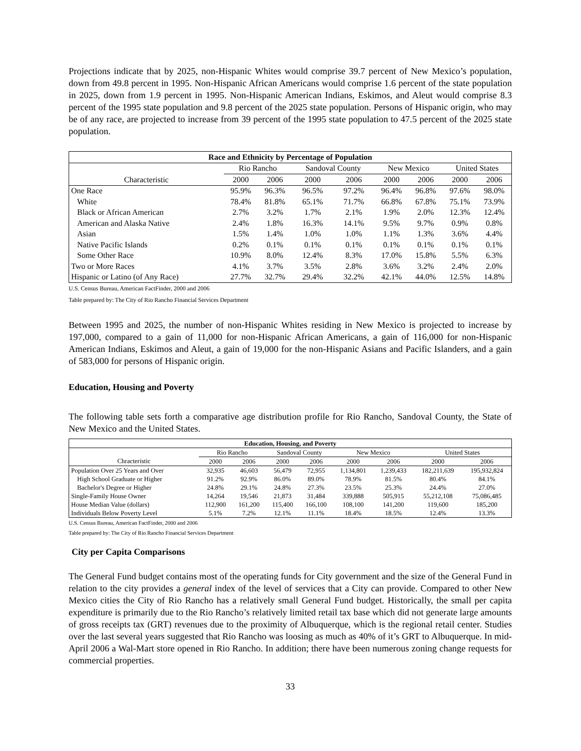Projections indicate that by 2025, non-Hispanic Whites would comprise 39.7 percent of New Mexico’s population, down from 49.8 percent in 1995. Non-Hispanic African Americans would comprise 1.6 percent of the state population in 2025, down from 1.9 percent in 1995. Non-Hispanic American Indians, Eskimos, and Aleut would comprise 8.3 percent of the 1995 state population and 9.8 percent of the 2025 state population. Persons of Hispanic origin, who may be of any race, are projected to increase from 39 percent of the 1995 state population to 47.5 percent of the 2025 state population.
| Race and Ethnicity by Percentage of Population | | | | | | | | |
| --- | --- | --- | --- | --- | --- | --- | --- | --- |
| | Rio Rancho | | Sandoval County | | New Mexico | | United States | |
| Characteristic | 2000 | 2006 | 2000 | 2006 | 2000 | 2006 | 2000 | 2006 |
| One Race | 95.9% | 96.3% | 96.5% | 97.2% | 96.4% | 96.8% | 97.6% | 98.0% |
| White | 78.4% | 81.8% | 65.1% | 71.7% | 66.8% | 67.8% | 75.1% | 73.9% |
| Black or African American | 2.7% | 3.2% | 1.7% | 2.1% | 1.9% | 2.0% | 12.3% | 12.4% |
| American and Alaska Native | 2.4% | 1.8% | 16.3% | 14.1% | 9.5% | 9.7% | 0.9% | 0.8% |
| Asian | 1.5% | 1.4% | 1.0% | 1.0% | 1.1% | 1.3% | 3.6% | 4.4% |
| Native Pacific Islands | 0.2% | 0.1% | 0.1% | 0.1% | 0.1% | 0.1% | 0.1% | 0.1% |
| Some Other Race | 10.9% | 8.0% | 12.4% | 8.3% | 17.0% | 15.8% | 5.5% | 6.3% |
| Two or More Races | 4.1% | 3.7% | 3.5% | 2.8% | 3.6% | 3.2% | 2.4% | 2.0% |
| Hispanic or Latino (of Any Race) | 27.7% | 32.7% | 29.4% | 32.2% | 42.1% | 44.0% | 12.5% | 14.8% |
U.S. Census Bureau, American FactFinder, 2000 and 2006
Table prepared by: The City of Rio Rancho Financial Services Department
Between 1995 and 2025, the number of non-Hispanic Whites residing in New Mexico is projected to increase by 197,000, compared to a gain of 11,000 for non-Hispanic African Americans, a gain of 116,000 for non-Hispanic American Indians, Eskimos and Aleut, a gain of 19,000 for the non-Hispanic Asians and Pacific Islanders, and a gain of 583,000 for persons of Hispanic origin.
Education, Housing and Poverty
The following table sets forth a comparative age distribution profile for Rio Rancho, Sandoval County, the State of New Mexico and the United States.
| Education, Housing, and Poverty | | | | | | | | |
| --- | --- | --- | --- | --- | --- | --- | --- | --- |
| | Rio Rancho | | Sandoval County | | New Mexico | | United States | |
| Chracteristic | 2000 | 2006 | 2000 | 2006 | 2000 | 2006 | 2000 | 2006 |
| Population Over 25 Years and Over | 32,935 | 46,603 | 56,479 | 72,955 | 1,134,801 | 1,239,433 | 182,211,639 | 195,932,824 |
| High School Graduate or Higher | 91.2% | 92.9% | 86.0% | 89.0% | 78.9% | 81.5% | 80.4% | 84.1% |
| Bachelor's Degree or Higher | 24.8% | 29.1% | 24.8% | 27.3% | 23.5% | 25.3% | 24.4% | 27.0% |
| Single-Family House Owner | 14,264 | 19,546 | 21,873 | 31,484 | 339,888 | 505,915 | 55,212,108 | 75,086,485 |
| House Median Value (dollars) | 112,900 | 161,200 | 115,400 | 166,100 | 108,100 | 141,200 | 119,600 | 185,200 |
| Individuals Below Poverty Level | 5.1% | 7.2% | 12.1% | 11.1% | 18.4% | 18.5% | 12.4% | 13.3% |
U.S. Census Bureau, American FactFinder, 2000 and 2006
Table prepared by: The City of Rio Rancho Financial Services Department
City per Capita Comparisons
The General Fund budget contains most of the operating funds for City government and the size of the General Fund in relation to the city provides a general index of the level of services that a City can provide. Compared to other New Mexico cities the City of Rio Rancho has a relatively small General Fund budget. Historically, the small per capita expenditure is primarily due to the Rio Rancho’s relatively limited retail tax base which did not generate large amounts of gross receipts tax (GRT) revenues due to the proximity of Albuquerque, which is the regional retail center. Studies over the last several years suggested that Rio Rancho was loosing as much as 40% of it’s GRT to Albuquerque. In mid-April 2006 a Wal-Mart store opened in Rio Rancho. In addition; there have been numerous zoning change requests for commercial properties.
33